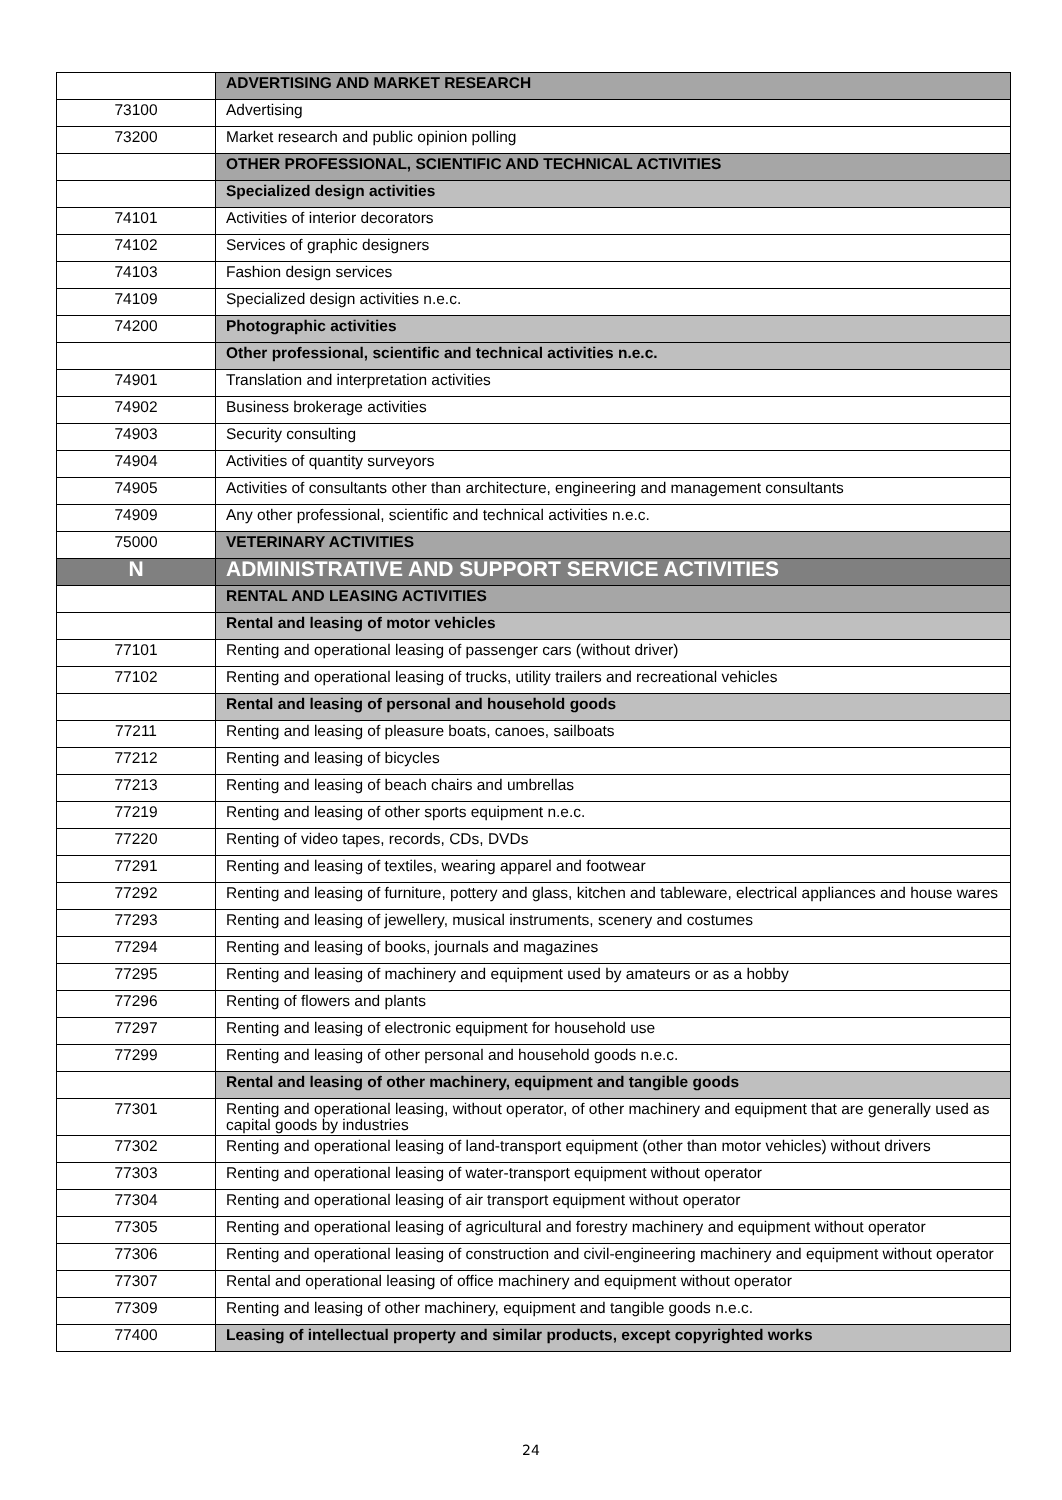| | ADVERTISING AND MARKET RESEARCH |
| 73100 | Advertising |
| 73200 | Market research and public opinion polling |
| | OTHER PROFESSIONAL, SCIENTIFIC AND TECHNICAL ACTIVITIES |
| | Specialized design activities |
| 74101 | Activities of interior decorators |
| 74102 | Services of graphic designers |
| 74103 | Fashion design services |
| 74109 | Specialized design activities n.e.c. |
| 74200 | Photographic activities |
| | Other professional, scientific and technical activities n.e.c. |
| 74901 | Translation and interpretation activities |
| 74902 | Business brokerage activities |
| 74903 | Security consulting |
| 74904 | Activities of quantity surveyors |
| 74905 | Activities of consultants other than architecture, engineering and management consultants |
| 74909 | Any other professional, scientific and technical activities n.e.c. |
| 75000 | VETERINARY ACTIVITIES |
| N | ADMINISTRATIVE AND SUPPORT SERVICE ACTIVITIES |
| | RENTAL AND LEASING ACTIVITIES |
| | Rental and leasing of motor vehicles |
| 77101 | Renting and operational leasing of passenger cars (without driver) |
| 77102 | Renting and operational leasing of trucks, utility trailers and recreational vehicles |
| | Rental and leasing of personal and household goods |
| 77211 | Renting and leasing of pleasure boats, canoes, sailboats |
| 77212 | Renting and leasing of bicycles |
| 77213 | Renting and leasing of beach chairs and umbrellas |
| 77219 | Renting and leasing of other sports equipment n.e.c. |
| 77220 | Renting of video tapes, records, CDs, DVDs |
| 77291 | Renting and leasing of textiles, wearing apparel and footwear |
| 77292 | Renting and leasing of furniture, pottery and glass, kitchen and tableware, electrical appliances and house wares |
| 77293 | Renting and leasing of jewellery, musical instruments, scenery and costumes |
| 77294 | Renting and leasing of books, journals and magazines |
| 77295 | Renting and leasing of machinery and equipment used by amateurs or as a hobby |
| 77296 | Renting of flowers and plants |
| 77297 | Renting and leasing of electronic equipment for household use |
| 77299 | Renting and leasing of other personal and household goods n.e.c. |
| | Rental and leasing of other machinery, equipment and tangible goods |
| 77301 | Renting and operational leasing, without operator, of other machinery and equipment that are generally used as capital goods by industries |
| 77302 | Renting and operational leasing of land-transport equipment (other than motor vehicles) without drivers |
| 77303 | Renting and operational leasing of water-transport equipment without operator |
| 77304 | Renting and operational leasing of air transport equipment without operator |
| 77305 | Renting and operational leasing of agricultural and forestry machinery and equipment without operator |
| 77306 | Renting and operational leasing of construction and civil-engineering machinery and equipment without operator |
| 77307 | Rental and operational leasing of office machinery and equipment without operator |
| 77309 | Renting and leasing of other machinery, equipment and tangible goods n.e.c. |
| 77400 | Leasing of intellectual property and similar products, except copyrighted works |
24